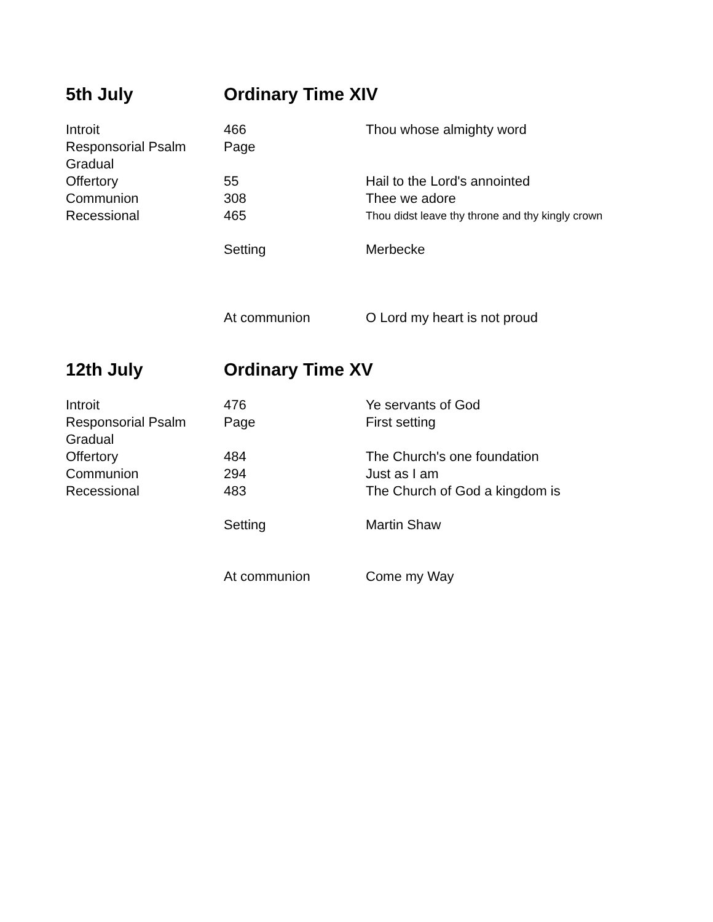| 5th July | Ordinary Time XIV | |
| Introit | 466 | Thou whose almighty word |
| Responsorial Psalm | Page | |
| Gradual | | |
| Offertory | 55 | Hail to the Lord's annointed |
| Communion | 308 | Thee we adore |
| Recessional | 465 | Thou didst leave thy throne and thy kingly crown |
| | Setting | Merbecke |
| | At communion | O Lord my heart is not proud |
| 12th July | Ordinary Time XV | |
| Introit | 476 | Ye servants of God |
| Responsorial Psalm | Page | First setting |
| Gradual | | |
| Offertory | 484 | The Church's one foundation |
| Communion | 294 | Just as I am |
| Recessional | 483 | The Church of God a kingdom is |
| | Setting | Martin Shaw |
| | At communion | Come my Way |